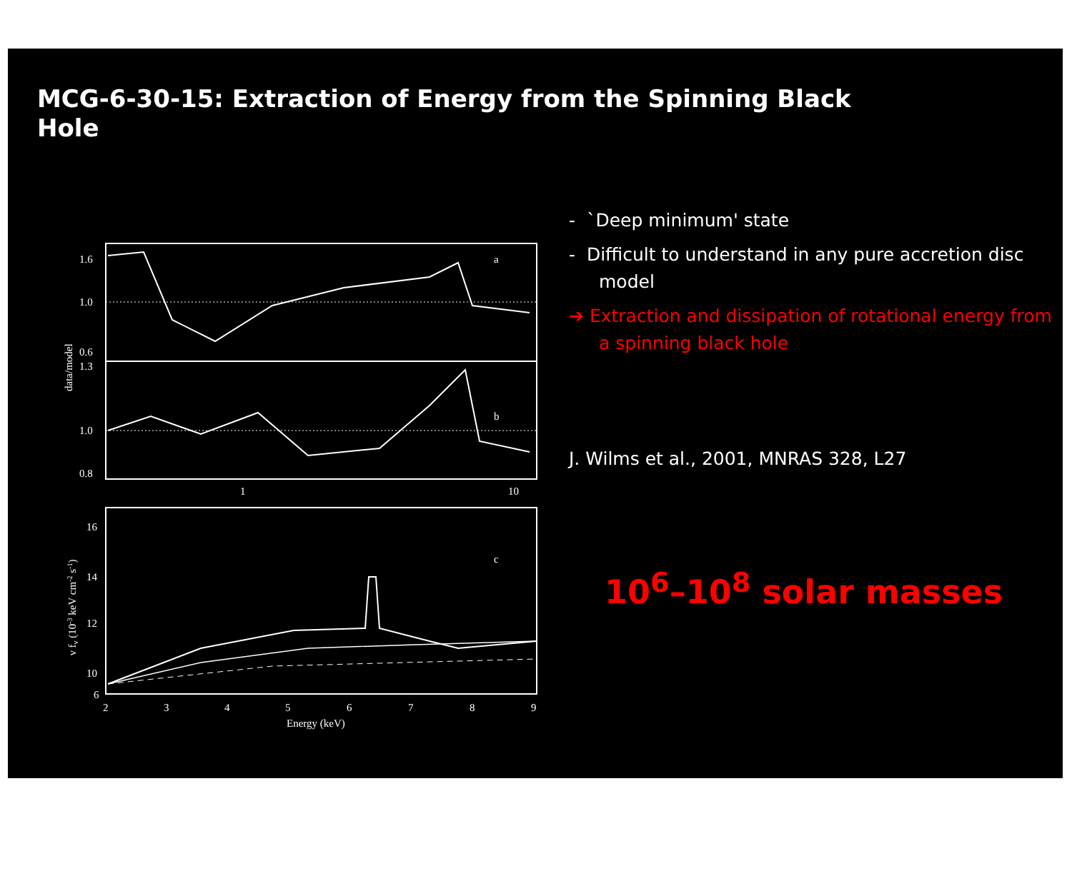MCG-6-30-15: Extraction of Energy from the Spinning Black Hole
a
b
c
1.6
1.0
0.6
1.3
1.0
0.8
1
10
16
14
12
10
6
2
3
4
5
6
7
8
9
Energy (keV)
data/model
ν fν (10-3 keV cm-2 s-1)
- `Deep minimum' state
- Difficult to understand in any pure accretion disc model
➔ Extraction and dissipation of rotational energy from a spinning black hole
J. Wilms et al., 2001, MNRAS 328, L27
10<sup>6</sup>–10<sup>8</sup> solar masses